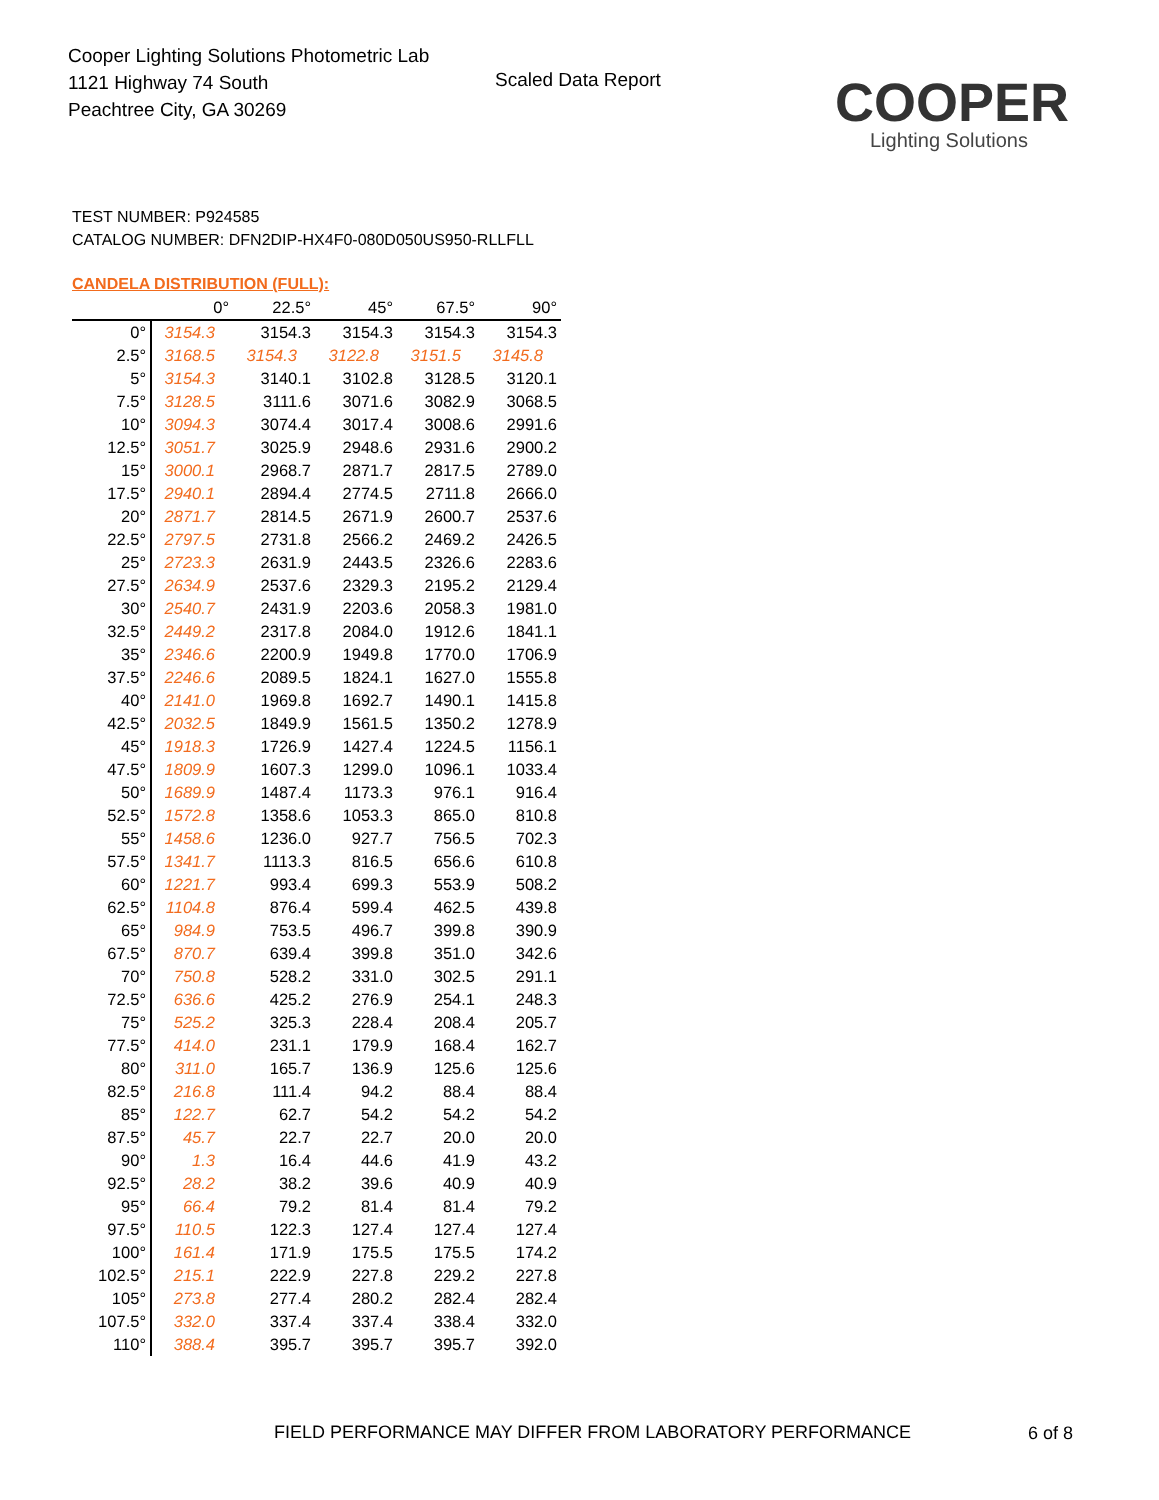Cooper Lighting Solutions Photometric Lab
1121 Highway 74 South
Peachtree City, GA 30269
Scaled Data Report
COOPER
Lighting Solutions
TEST NUMBER: P924585
CATALOG NUMBER: DFN2DIP-HX4F0-080D050US950-RLLFLL
CANDELA DISTRIBUTION (FULL):
| | 0° | 22.5° | 45° | 67.5° | 90° |
| --- | --- | --- | --- | --- | --- |
| 0° | 3154.3 | 3154.3 | 3154.3 | 3154.3 | 3154.3 |
| 2.5° | 3168.5 | 3154.3 | 3122.8 | 3151.5 | 3145.8 |
| 5° | 3154.3 | 3140.1 | 3102.8 | 3128.5 | 3120.1 |
| 7.5° | 3128.5 | 3111.6 | 3071.6 | 3082.9 | 3068.5 |
| 10° | 3094.3 | 3074.4 | 3017.4 | 3008.6 | 2991.6 |
| 12.5° | 3051.7 | 3025.9 | 2948.6 | 2931.6 | 2900.2 |
| 15° | 3000.1 | 2968.7 | 2871.7 | 2817.5 | 2789.0 |
| 17.5° | 2940.1 | 2894.4 | 2774.5 | 2711.8 | 2666.0 |
| 20° | 2871.7 | 2814.5 | 2671.9 | 2600.7 | 2537.6 |
| 22.5° | 2797.5 | 2731.8 | 2566.2 | 2469.2 | 2426.5 |
| 25° | 2723.3 | 2631.9 | 2443.5 | 2326.6 | 2283.6 |
| 27.5° | 2634.9 | 2537.6 | 2329.3 | 2195.2 | 2129.4 |
| 30° | 2540.7 | 2431.9 | 2203.6 | 2058.3 | 1981.0 |
| 32.5° | 2449.2 | 2317.8 | 2084.0 | 1912.6 | 1841.1 |
| 35° | 2346.6 | 2200.9 | 1949.8 | 1770.0 | 1706.9 |
| 37.5° | 2246.6 | 2089.5 | 1824.1 | 1627.0 | 1555.8 |
| 40° | 2141.0 | 1969.8 | 1692.7 | 1490.1 | 1415.8 |
| 42.5° | 2032.5 | 1849.9 | 1561.5 | 1350.2 | 1278.9 |
| 45° | 1918.3 | 1726.9 | 1427.4 | 1224.5 | 1156.1 |
| 47.5° | 1809.9 | 1607.3 | 1299.0 | 1096.1 | 1033.4 |
| 50° | 1689.9 | 1487.4 | 1173.3 | 976.1 | 916.4 |
| 52.5° | 1572.8 | 1358.6 | 1053.3 | 865.0 | 810.8 |
| 55° | 1458.6 | 1236.0 | 927.7 | 756.5 | 702.3 |
| 57.5° | 1341.7 | 1113.3 | 816.5 | 656.6 | 610.8 |
| 60° | 1221.7 | 993.4 | 699.3 | 553.9 | 508.2 |
| 62.5° | 1104.8 | 876.4 | 599.4 | 462.5 | 439.8 |
| 65° | 984.9 | 753.5 | 496.7 | 399.8 | 390.9 |
| 67.5° | 870.7 | 639.4 | 399.8 | 351.0 | 342.6 |
| 70° | 750.8 | 528.2 | 331.0 | 302.5 | 291.1 |
| 72.5° | 636.6 | 425.2 | 276.9 | 254.1 | 248.3 |
| 75° | 525.2 | 325.3 | 228.4 | 208.4 | 205.7 |
| 77.5° | 414.0 | 231.1 | 179.9 | 168.4 | 162.7 |
| 80° | 311.0 | 165.7 | 136.9 | 125.6 | 125.6 |
| 82.5° | 216.8 | 111.4 | 94.2 | 88.4 | 88.4 |
| 85° | 122.7 | 62.7 | 54.2 | 54.2 | 54.2 |
| 87.5° | 45.7 | 22.7 | 22.7 | 20.0 | 20.0 |
| 90° | 1.3 | 16.4 | 44.6 | 41.9 | 43.2 |
| 92.5° | 28.2 | 38.2 | 39.6 | 40.9 | 40.9 |
| 95° | 66.4 | 79.2 | 81.4 | 81.4 | 79.2 |
| 97.5° | 110.5 | 122.3 | 127.4 | 127.4 | 127.4 |
| 100° | 161.4 | 171.9 | 175.5 | 175.5 | 174.2 |
| 102.5° | 215.1 | 222.9 | 227.8 | 229.2 | 227.8 |
| 105° | 273.8 | 277.4 | 280.2 | 282.4 | 282.4 |
| 107.5° | 332.0 | 337.4 | 337.4 | 338.4 | 332.0 |
| 110° | 388.4 | 395.7 | 395.7 | 395.7 | 392.0 |
FIELD PERFORMANCE MAY DIFFER FROM LABORATORY PERFORMANCE
6 of 8